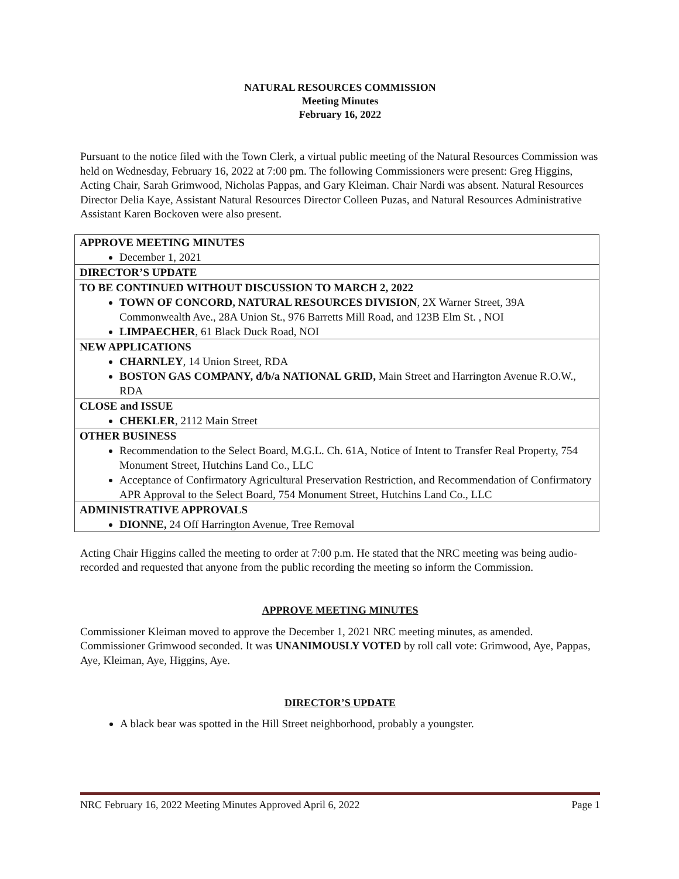NATURAL RESOURCES COMMISSION
Meeting Minutes
February 16, 2022
Pursuant to the notice filed with the Town Clerk, a virtual public meeting of the Natural Resources Commission was held on Wednesday, February 16, 2022 at 7:00 pm. The following Commissioners were present: Greg Higgins, Acting Chair, Sarah Grimwood, Nicholas Pappas, and Gary Kleiman. Chair Nardi was absent. Natural Resources Director Delia Kaye, Assistant Natural Resources Director Colleen Puzas, and Natural Resources Administrative Assistant Karen Bockoven were also present.
| APPROVE MEETING MINUTES December 1, 2021 |
| DIRECTOR’S UPDATE |
| TO BE CONTINUED WITHOUT DISCUSSION TO MARCH 2, 2022 TOWN OF CONCORD, NATURAL RESOURCES DIVISION , 2X Warner Street, 39A Commonwealth Ave., 28A Union St., 976 Barretts Mill Road, and 123B Elm St. , NOI LIMPAECHER , 61 Black Duck Road, NOI |
| NEW APPLICATIONS CHARNLEY , 14 Union Street, RDA BOSTON GAS COMPANY, d/b/a NATIONAL GRID, Main Street and Harrington Avenue R.O.W., RDA |
| CLOSE and ISSUE CHEKLER , 2112 Main Street |
| OTHER BUSINESS Recommendation to the Select Board, M.G.L. Ch. 61A, Notice of Intent to Transfer Real Property, 754 Monument Street, Hutchins Land Co., LLC Acceptance of Confirmatory Agricultural Preservation Restriction, and Recommendation of Confirmatory APR Approval to the Select Board, 754 Monument Street, Hutchins Land Co., LLC |
| ADMINISTRATIVE APPROVALS DIONNE, 24 Off Harrington Avenue, Tree Removal |
Acting Chair Higgins called the meeting to order at 7:00 p.m. He stated that the NRC meeting was being audio-recorded and requested that anyone from the public recording the meeting so inform the Commission.
APPROVE MEETING MINUTES
Commissioner Kleiman moved to approve the December 1, 2021 NRC meeting minutes, as amended. Commissioner Grimwood seconded. It was UNANIMOUSLY VOTED by roll call vote: Grimwood, Aye, Pappas, Aye, Kleiman, Aye, Higgins, Aye.
DIRECTOR’S UPDATE
A black bear was spotted in the Hill Street neighborhood, probably a youngster.
NRC February 16, 2022 Meeting Minutes Approved April 6, 2022 Page 1